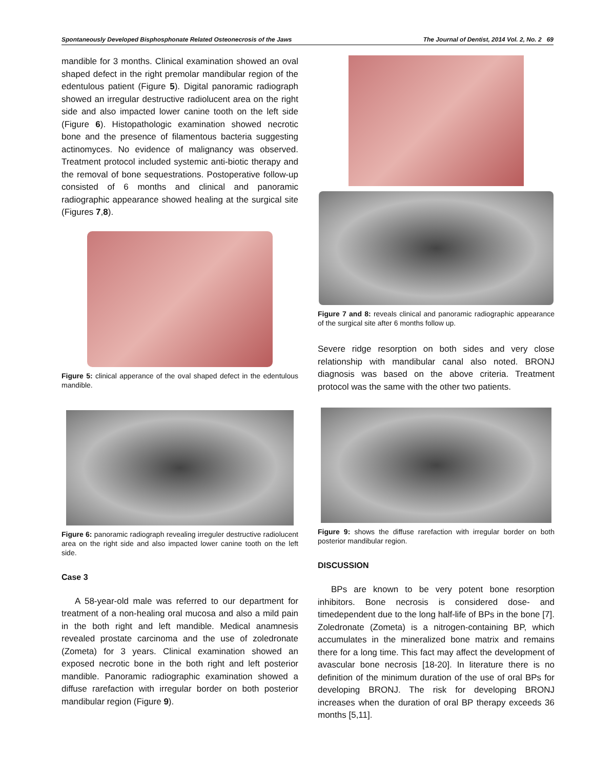Spontaneously Developed Bisphosphonate Related Osteonecrosis of the Jaws The Journal of Dentist, 2014 Vol. 2, No. 2 69
mandible for 3 months. Clinical examination showed an oval shaped defect in the right premolar mandibular region of the edentulous patient (Figure 5). Digital panoramic radiograph showed an irregular destructive radiolucent area on the right side and also impacted lower canine tooth on the left side (Figure 6). Histopathologic examination showed necrotic bone and the presence of filamentous bacteria suggesting actinomyces. No evidence of malignancy was observed. Treatment protocol included systemic anti-biotic therapy and the removal of bone sequestrations. Postoperative follow-up consisted of 6 months and clinical and panoramic radiographic appearance showed healing at the surgical site (Figures 7,8).
Figure 5: clinical apperance of the oval shaped defect in the edentulous mandible.
Figure 6: panoramic radiograph revealing irreguler destructive radiolucent area on the right side and also impacted lower canine tooth on the left side.
Case 3
A 58-year-old male was referred to our department for treatment of a non-healing oral mucosa and also a mild pain in the both right and left mandible. Medical anamnesis revealed prostate carcinoma and the use of zoledronate (Zometa) for 3 years. Clinical examination showed an exposed necrotic bone in the both right and left posterior mandible. Panoramic radiographic examination showed a diffuse rarefaction with irregular border on both posterior mandibular region (Figure 9).
Figure 7 and 8: reveals clinical and panoramic radiographic appearance of the surgical site after 6 months follow up.
Severe ridge resorption on both sides and very close relationship with mandibular canal also noted. BRONJ diagnosis was based on the above criteria. Treatment protocol was the same with the other two patients.
Figure 9: shows the diffuse rarefaction with irregular border on both posterior mandibular region.
DISCUSSION
BPs are known to be very potent bone resorption inhibitors. Bone necrosis is considered dose- and timedependent due to the long half-life of BPs in the bone [7]. Zoledronate (Zometa) is a nitrogen-containing BP, which accumulates in the mineralized bone matrix and remains there for a long time. This fact may affect the development of avascular bone necrosis [18-20]. In literature there is no definition of the minimum duration of the use of oral BPs for developing BRONJ. The risk for developing BRONJ increases when the duration of oral BP therapy exceeds 36 months [5,11].